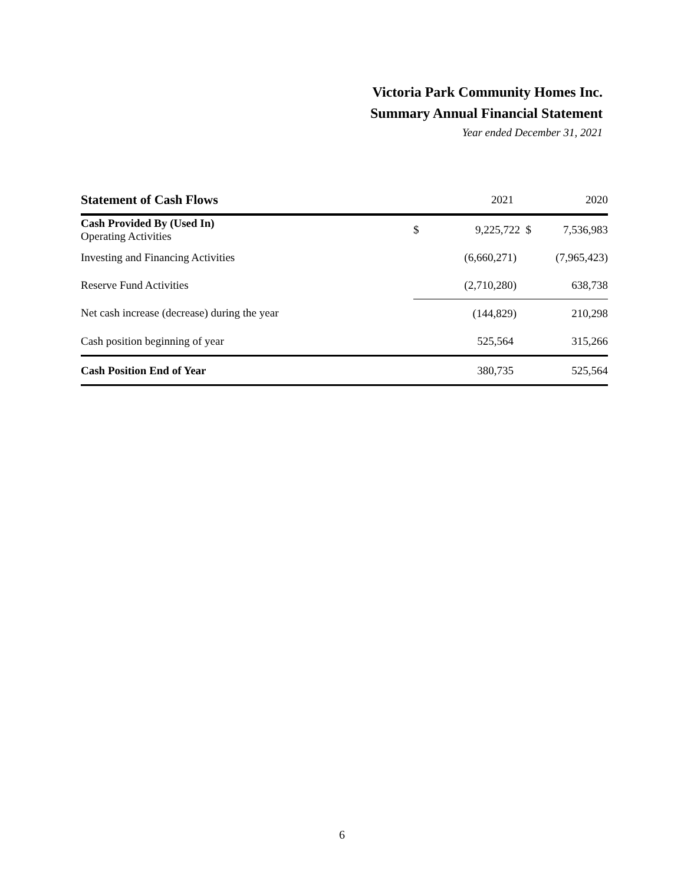Victoria Park Community Homes Inc.
Summary Annual Financial Statement
Year ended December 31, 2021
| Statement of Cash Flows | | 2021 | 2020 |
| --- | --- | --- | --- |
| Cash Provided By (Used In) Operating Activities | $ | 9,225,722 $ | 7,536,983 |
| Investing and Financing Activities | | (6,660,271) | (7,965,423) |
| Reserve Fund Activities | | (2,710,280) | 638,738 |
| Net cash increase (decrease) during the year | | (144,829) | 210,298 |
| Cash position beginning of year | | 525,564 | 315,266 |
| Cash Position End of Year | | 380,735 | 525,564 |
6